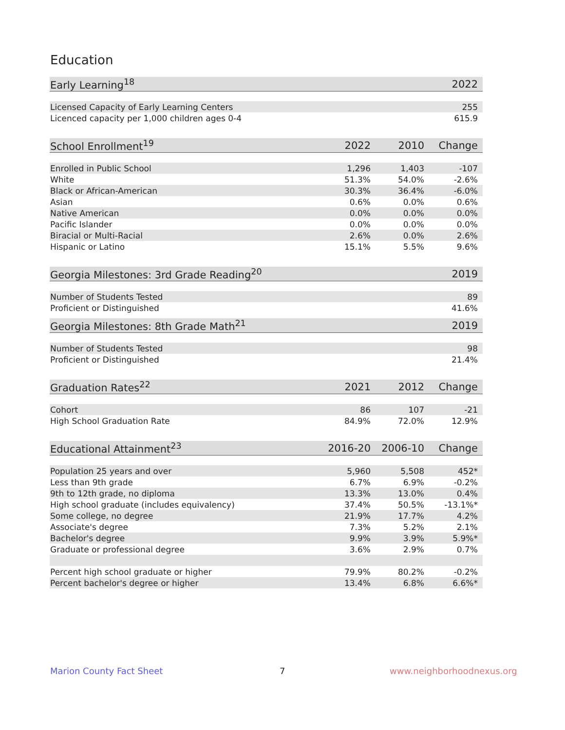Education
| Early Learning<sup>18</sup> | 2022 |
| --- | --- |
| Licensed Capacity of Early Learning Centers | 255 |
| Licenced capacity per 1,000 children ages 0-4 | 615.9 |
| School Enrollment<sup>19</sup> | 2022 | 2010 | Change |
| --- | --- | --- | --- |
| Enrolled in Public School | 1,296 | 1,403 | -107 |
| White | 51.3% | 54.0% | -2.6% |
| Black or African-American | 30.3% | 36.4% | -6.0% |
| Asian | 0.6% | 0.0% | 0.6% |
| Native American | 0.0% | 0.0% | 0.0% |
| Pacific Islander | 0.0% | 0.0% | 0.0% |
| Biracial or Multi-Racial | 2.6% | 0.0% | 2.6% |
| Hispanic or Latino | 15.1% | 5.5% | 9.6% |
| Georgia Milestones: 3rd Grade Reading<sup>20</sup> | 2019 |
| --- | --- |
| Number of Students Tested | 89 |
| Proficient or Distinguished | 41.6% |
| Georgia Milestones: 8th Grade Math<sup>21</sup> | 2019 |
| --- | --- |
| Number of Students Tested | 98 |
| Proficient or Distinguished | 21.4% |
| Graduation Rates<sup>22</sup> | 2021 | 2012 | Change |
| --- | --- | --- | --- |
| Cohort | 86 | 107 | -21 |
| High School Graduation Rate | 84.9% | 72.0% | 12.9% |
| Educational Attainment<sup>23</sup> | 2016-20 | 2006-10 | Change |
| --- | --- | --- | --- |
| Population 25 years and over | 5,960 | 5,508 | 452* |
| Less than 9th grade | 6.7% | 6.9% | -0.2% |
| 9th to 12th grade, no diploma | 13.3% | 13.0% | 0.4% |
| High school graduate (includes equivalency) | 37.4% | 50.5% | -13.1%* |
| Some college, no degree | 21.9% | 17.7% | 4.2% |
| Associate's degree | 7.3% | 5.2% | 2.1% |
| Bachelor's degree | 9.9% | 3.9% | 5.9%* |
| Graduate or professional degree | 3.6% | 2.9% | 0.7% |
| Percent high school graduate or higher | 79.9% | 80.2% | -0.2% |
| Percent bachelor's degree or higher | 13.4% | 6.8% | 6.6%* |
Marion County Fact Sheet 7 www.neighborhoodnexus.org